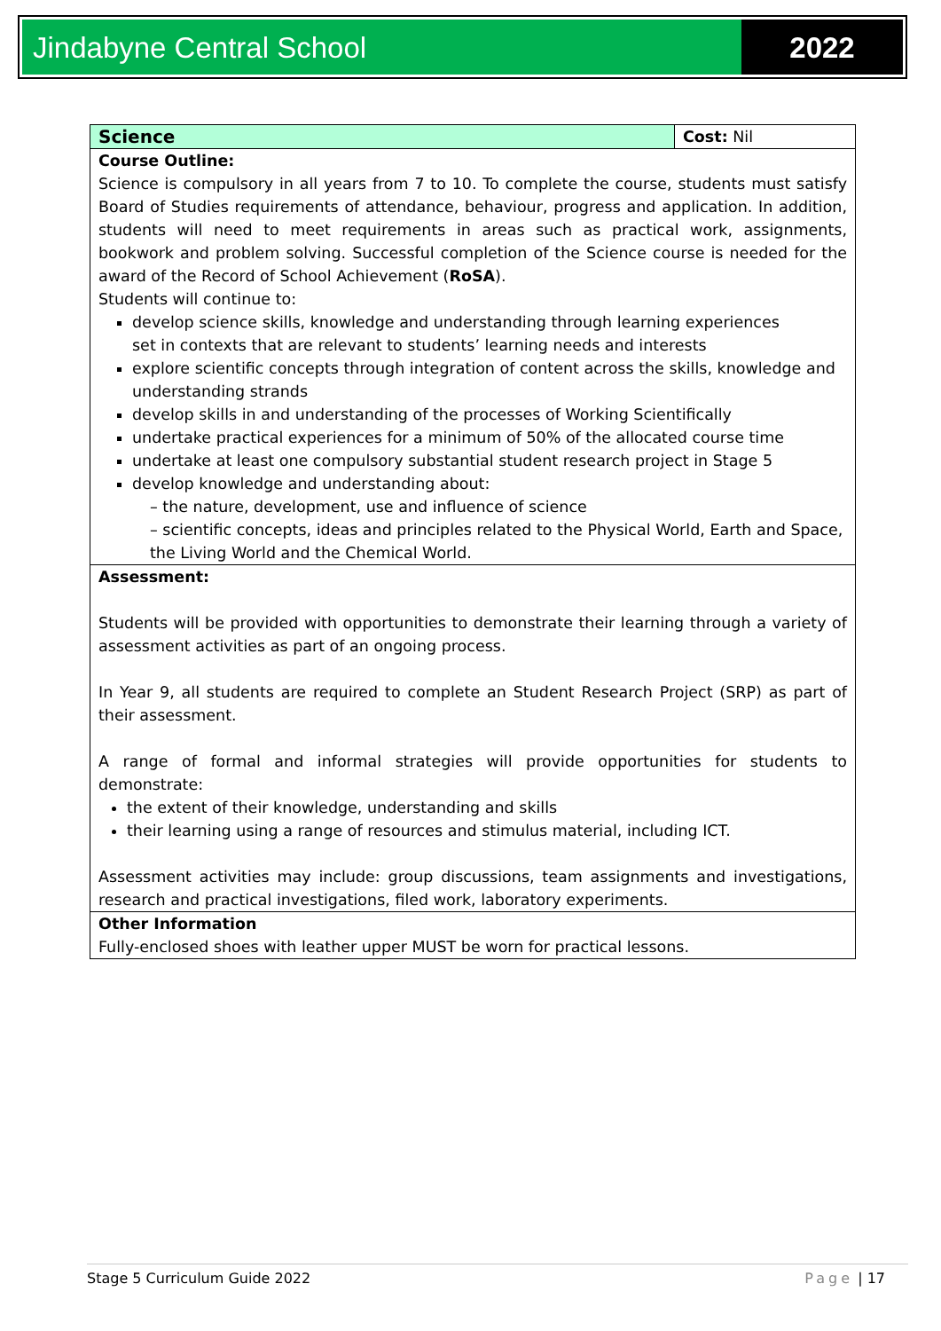Jindabyne Central School 2022
| Science | Cost: Nil |
| Course Outline: Science is compulsory in all years from 7 to 10. To complete the course, students must satisfy Board of Studies requirements of attendance, behaviour, progress and application. In addition, students will need to meet requirements in areas such as practical work, assignments, bookwork and problem solving. Successful completion of the Science course is needed for the award of the Record of School Achievement ( RoSA ). Students will continue to: develop science skills, knowledge and understanding through learning experiences set in contexts that are relevant to students’ learning needs and interests explore scientific concepts through integration of content across the skills, knowledge and understanding strands develop skills in and understanding of the processes of Working Scientifically undertake practical experiences for a minimum of 50% of the allocated course time undertake at least one compulsory substantial student research project in Stage 5 develop knowledge and understanding about: – the nature, development, use and influence of science – scientific concepts, ideas and principles related to the Physical World, Earth and Space, the Living World and the Chemical World. | |
| Assessment: Students will be provided with opportunities to demonstrate their learning through a variety of assessment activities as part of an ongoing process. In Year 9, all students are required to complete an Student Research Project (SRP) as part of their assessment. A range of formal and informal strategies will provide opportunities for students to demonstrate: the extent of their knowledge, understanding and skills their learning using a range of resources and stimulus material, including ICT. Assessment activities may include: group discussions, team assignments and investigations, research and practical investigations, filed work, laboratory experiments. | |
| Other Information Fully-enclosed shoes with leather upper MUST be worn for practical lessons. | |
Stage 5 Curriculum Guide 2022 Page | 17